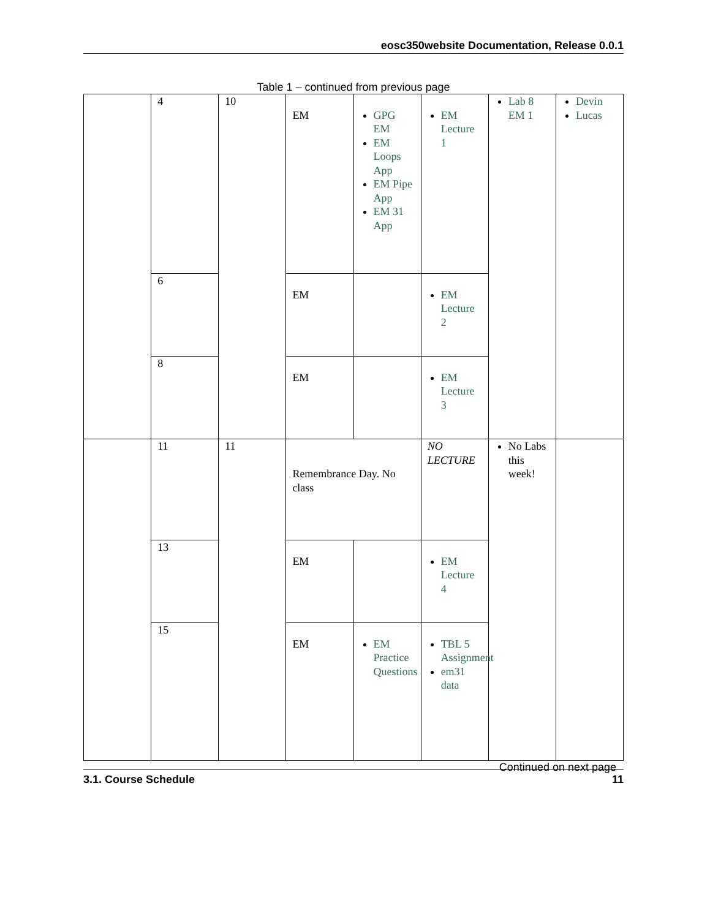eosc350website Documentation, Release 0.0.1
Table 1 – continued from previous page
| | 4 | 10 | EM | GPG EM EM Loops App EM Pipe App EM 31 App | EM Lecture 1 | Lab 8 EM 1 | Devin Lucas |
| | 6 | | EM | | EM Lecture 2 | | |
| | 8 | | EM | | EM Lecture 3 | | |
| | 11 | 11 | Remembrance Day. No class | | NO LECTURE | No Labs this week! | |
| | 13 | | EM | | EM Lecture 4 | | |
| | 15 | | EM | EM Practice Questions | TBL 5 Assignment em31 data | | |
Continued on next page
3.1. Course Schedule 11